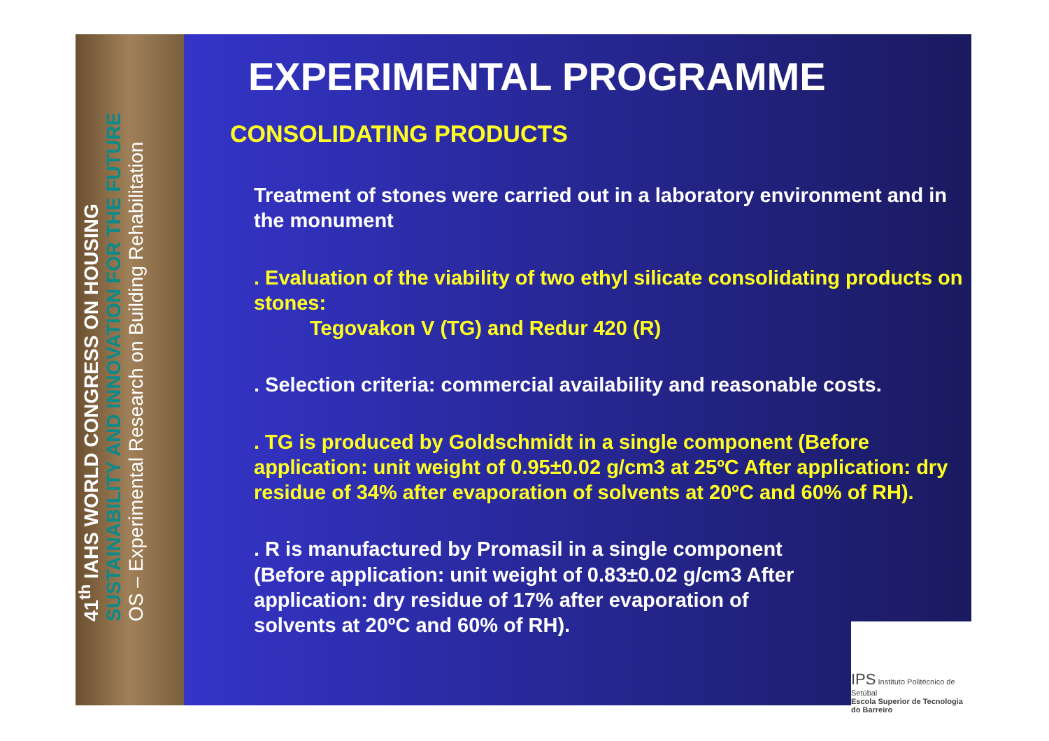41<sup>th</sup> IAHS WORLD CONGRESS ON HOUSING
SUSTAINABILITY AND INNOVATION FOR THE FUTURE
OS – Experimental Research on Building Rehabilitation
EXPERIMENTAL PROGRAMME
CONSOLIDATING PRODUCTS
Treatment of stones were carried out in a laboratory environment and in the monument
. Evaluation of the viability of two ethyl silicate consolidating products on stones:
Tegovakon V (TG) and Redur 420 (R)
. Selection criteria: commercial availability and reasonable costs.
. TG is produced by Goldschmidt in a single component (Before application: unit weight of 0.95±0.02 g/cm3 at 25ºC After application: dry residue of 34% after evaporation of solvents at 20ºC and 60% of RH).
. R is manufactured by Promasil in a single component (Before application: unit weight of 0.83±0.02 g/cm3 After application: dry residue of 17% after evaporation of solvents at 20ºC and 60% of RH).
IPS Instituto Politécnico de Setúbal
Escola Superior de Tecnologia do Barreiro